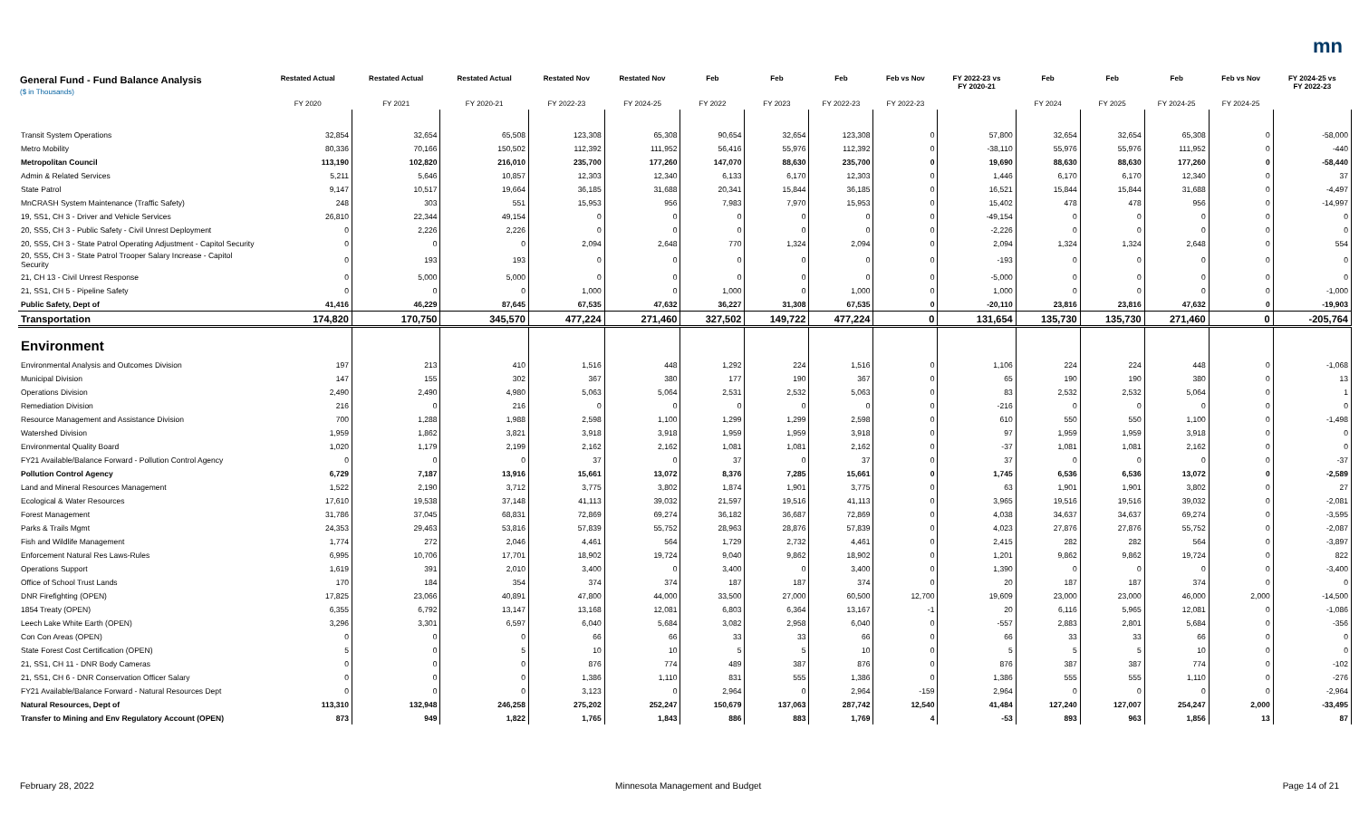mn
| General Fund - Fund Balance Analysis ($ in Thousands) | Restated Actual | Restated Actual | Restated Actual | Restated Nov | Restated Nov | Feb | Feb | Feb | Feb vs Nov | FY 2022-23 vs FY 2020-21 | Feb | Feb | Feb | Feb vs Nov | FY 2024-25 vs FY 2022-23 |
| --- | --- | --- | --- | --- | --- | --- | --- | --- | --- | --- | --- | --- | --- | --- | --- |
| | FY 2020 | FY 2021 | FY 2020-21 | FY 2022-23 | FY 2024-25 | FY 2022 | FY 2023 | FY 2022-23 | FY 2022-23 | | FY 2024 | FY 2025 | FY 2024-25 | FY 2024-25 | |
| Transit System Operations | 32,854 | 32,654 | 65,508 | 123,308 | 65,308 | 90,654 | 32,654 | 123,308 | 0 | 57,800 | 32,654 | 32,654 | 65,308 | 0 | -58,000 |
| Metro Mobility | 80,336 | 70,166 | 150,502 | 112,392 | 111,952 | 56,416 | 55,976 | 112,392 | 0 | -38,110 | 55,976 | 55,976 | 111,952 | 0 | -440 |
| Metropolitan Council | 113,190 | 102,820 | 216,010 | 235,700 | 177,260 | 147,070 | 88,630 | 235,700 | 0 | 19,690 | 88,630 | 88,630 | 177,260 | 0 | -58,440 |
| Admin & Related Services | 5,211 | 5,646 | 10,857 | 12,303 | 12,340 | 6,133 | 6,170 | 12,303 | 0 | 1,446 | 6,170 | 6,170 | 12,340 | 0 | 37 |
| State Patrol | 9,147 | 10,517 | 19,664 | 36,185 | 31,688 | 20,341 | 15,844 | 36,185 | 0 | 16,521 | 15,844 | 15,844 | 31,688 | 0 | -4,497 |
| MnCRASH System Maintenance (Traffic Safety) | 248 | 303 | 551 | 15,953 | 956 | 7,983 | 7,970 | 15,953 | 0 | 15,402 | 478 | 478 | 956 | 0 | -14,997 |
| 19, SS1, CH 3 - Driver and Vehicle Services | 26,810 | 22,344 | 49,154 | 0 | 0 | 0 | 0 | 0 | 0 | -49,154 | 0 | 0 | 0 | 0 | 0 |
| 20, SS5, CH 3 - Public Safety - Civil Unrest Deployment | 0 | 2,226 | 2,226 | 0 | 0 | 0 | 0 | 0 | 0 | -2,226 | 0 | 0 | 0 | 0 | 0 |
| 20, SS5, CH 3 - State Patrol Operating Adjustment - Capitol Security | 0 | 0 | 0 | 2,094 | 2,648 | 770 | 1,324 | 2,094 | 0 | 2,094 | 1,324 | 1,324 | 2,648 | 0 | 554 |
| 20, SS5, CH 3 - State Patrol Trooper Salary Increase - Capitol Security | 0 | 193 | 193 | 0 | 0 | 0 | 0 | 0 | 0 | -193 | 0 | 0 | 0 | 0 | 0 |
| 21, CH 13 - Civil Unrest Response | 0 | 5,000 | 5,000 | 0 | 0 | 0 | 0 | 0 | 0 | -5,000 | 0 | 0 | 0 | 0 | 0 |
| 21, SS1, CH 5 - Pipeline Safety | 0 | 0 | 0 | 1,000 | 0 | 1,000 | 0 | 1,000 | 0 | 1,000 | 0 | 0 | 0 | 0 | -1,000 |
| Public Safety, Dept of | 41,416 | 46,229 | 87,645 | 67,535 | 47,632 | 36,227 | 31,308 | 67,535 | 0 | -20,110 | 23,816 | 23,816 | 47,632 | 0 | -19,903 |
| Transportation | 174,820 | 170,750 | 345,570 | 477,224 | 271,460 | 327,502 | 149,722 | 477,224 | 0 | 131,654 | 135,730 | 135,730 | 271,460 | 0 | -205,764 |
| Environment | | | | | | | | | | | | | | | |
| Environmental Analysis and Outcomes Division | 197 | 213 | 410 | 1,516 | 448 | 1,292 | 224 | 1,516 | 0 | 1,106 | 224 | 224 | 448 | 0 | -1,068 |
| Municipal Division | 147 | 155 | 302 | 367 | 380 | 177 | 190 | 367 | 0 | 65 | 190 | 190 | 380 | 0 | 13 |
| Operations Division | 2,490 | 2,490 | 4,980 | 5,063 | 5,064 | 2,531 | 2,532 | 5,063 | 0 | 83 | 2,532 | 2,532 | 5,064 | 0 | 1 |
| Remediation Division | 216 | 0 | 216 | 0 | 0 | 0 | 0 | 0 | 0 | -216 | 0 | 0 | 0 | 0 | 0 |
| Resource Management and Assistance Division | 700 | 1,288 | 1,988 | 2,598 | 1,100 | 1,299 | 1,299 | 2,598 | 0 | 610 | 550 | 550 | 1,100 | 0 | -1,498 |
| Watershed Division | 1,959 | 1,862 | 3,821 | 3,918 | 3,918 | 1,959 | 1,959 | 3,918 | 0 | 97 | 1,959 | 1,959 | 3,918 | 0 | 0 |
| Environmental Quality Board | 1,020 | 1,179 | 2,199 | 2,162 | 2,162 | 1,081 | 1,081 | 2,162 | 0 | -37 | 1,081 | 1,081 | 2,162 | 0 | 0 |
| FY21 Available/Balance Forward - Pollution Control Agency | 0 | 0 | 0 | 37 | 0 | 37 | 0 | 37 | 0 | 37 | 0 | 0 | 0 | 0 | -37 |
| Pollution Control Agency | 6,729 | 7,187 | 13,916 | 15,661 | 13,072 | 8,376 | 7,285 | 15,661 | 0 | 1,745 | 6,536 | 6,536 | 13,072 | 0 | -2,589 |
| Land and Mineral Resources Management | 1,522 | 2,190 | 3,712 | 3,775 | 3,802 | 1,874 | 1,901 | 3,775 | 0 | 63 | 1,901 | 1,901 | 3,802 | 0 | 27 |
| Ecological & Water Resources | 17,610 | 19,538 | 37,148 | 41,113 | 39,032 | 21,597 | 19,516 | 41,113 | 0 | 3,965 | 19,516 | 19,516 | 39,032 | 0 | -2,081 |
| Forest Management | 31,786 | 37,045 | 68,831 | 72,869 | 69,274 | 36,182 | 36,687 | 72,869 | 0 | 4,038 | 34,637 | 34,637 | 69,274 | 0 | -3,595 |
| Parks & Trails Mgmt | 24,353 | 29,463 | 53,816 | 57,839 | 55,752 | 28,963 | 28,876 | 57,839 | 0 | 4,023 | 27,876 | 27,876 | 55,752 | 0 | -2,087 |
| Fish and Wildlife Management | 1,774 | 272 | 2,046 | 4,461 | 564 | 1,729 | 2,732 | 4,461 | 0 | 2,415 | 282 | 282 | 564 | 0 | -3,897 |
| Enforcement Natural Res Laws-Rules | 6,995 | 10,706 | 17,701 | 18,902 | 19,724 | 9,040 | 9,862 | 18,902 | 0 | 1,201 | 9,862 | 9,862 | 19,724 | 0 | 822 |
| Operations Support | 1,619 | 391 | 2,010 | 3,400 | 0 | 3,400 | 0 | 3,400 | 0 | 1,390 | 0 | 0 | 0 | 0 | -3,400 |
| Office of School Trust Lands | 170 | 184 | 354 | 374 | 374 | 187 | 187 | 374 | 0 | 20 | 187 | 187 | 374 | 0 | 0 |
| DNR Firefighting (OPEN) | 17,825 | 23,066 | 40,891 | 47,800 | 44,000 | 33,500 | 27,000 | 60,500 | 12,700 | 19,609 | 23,000 | 23,000 | 46,000 | 2,000 | -14,500 |
| 1854 Treaty (OPEN) | 6,355 | 6,792 | 13,147 | 13,168 | 12,081 | 6,803 | 6,364 | 13,167 | -1 | 20 | 6,116 | 5,965 | 12,081 | 0 | -1,086 |
| Leech Lake White Earth (OPEN) | 3,296 | 3,301 | 6,597 | 6,040 | 5,684 | 3,082 | 2,958 | 6,040 | 0 | -557 | 2,883 | 2,801 | 5,684 | 0 | -356 |
| Con Con Areas (OPEN) | 0 | 0 | 0 | 66 | 66 | 33 | 33 | 66 | 0 | 66 | 33 | 33 | 66 | 0 | 0 |
| State Forest Cost Certification (OPEN) | 5 | 0 | 5 | 10 | 10 | 5 | 5 | 10 | 0 | 5 | 5 | 5 | 10 | 0 | 0 |
| 21, SS1, CH 11 - DNR Body Cameras | 0 | 0 | 0 | 876 | 774 | 489 | 387 | 876 | 0 | 876 | 387 | 387 | 774 | 0 | -102 |
| 21, SS1, CH 6 - DNR Conservation Officer Salary | 0 | 0 | 0 | 1,386 | 1,110 | 831 | 555 | 1,386 | 0 | 1,386 | 555 | 555 | 1,110 | 0 | -276 |
| FY21 Available/Balance Forward - Natural Resources Dept | 0 | 0 | 0 | 3,123 | 0 | 2,964 | 0 | 2,964 | -159 | 2,964 | 0 | 0 | 0 | 0 | -2,964 |
| Natural Resources, Dept of | 113,310 | 132,948 | 246,258 | 275,202 | 252,247 | 150,679 | 137,063 | 287,742 | 12,540 | 41,484 | 127,240 | 127,007 | 254,247 | 2,000 | -33,495 |
| Transfer to Mining and Env Regulatory Account (OPEN) | 873 | 949 | 1,822 | 1,765 | 1,843 | 886 | 883 | 1,769 | 4 | -53 | 893 | 963 | 1,856 | 13 | 87 |
February 28, 2022 Minnesota Management and Budget Page 14 of 21